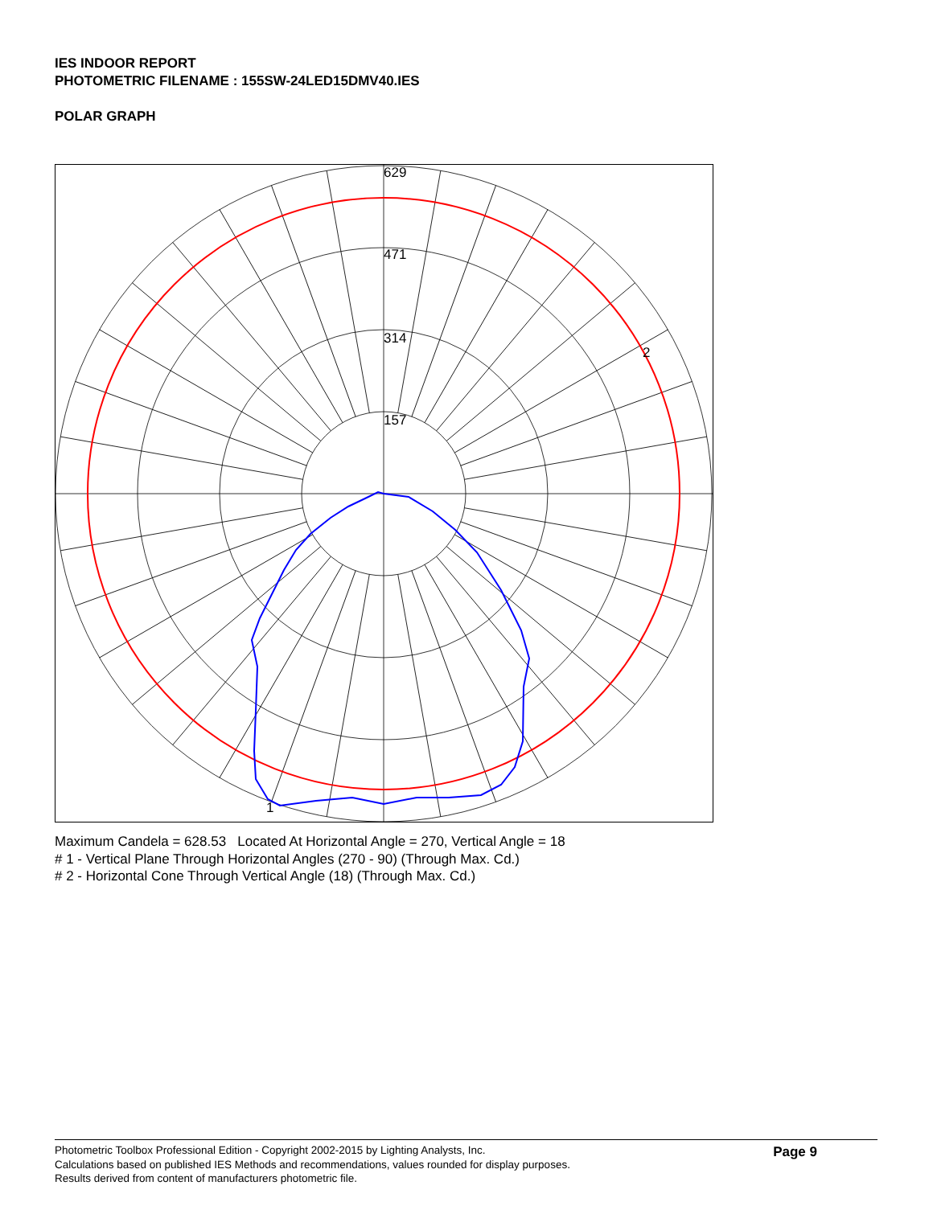IES INDOOR REPORT
PHOTOMETRIC FILENAME : 155SW-24LED15DMV40.IES
POLAR GRAPH
629
471
314
157
2
1
Maximum Candela = 628.53 Located At Horizontal Angle = 270, Vertical Angle = 18
# 1 - Vertical Plane Through Horizontal Angles (270 - 90) (Through Max. Cd.)
# 2 - Horizontal Cone Through Vertical Angle (18) (Through Max. Cd.)
Photometric Toolbox Professional Edition - Copyright 2002-2015 by Lighting Analysts, Inc.
Calculations based on published IES Methods and recommendations, values rounded for display purposes.
Results derived from content of manufacturers photometric file.
Page 9